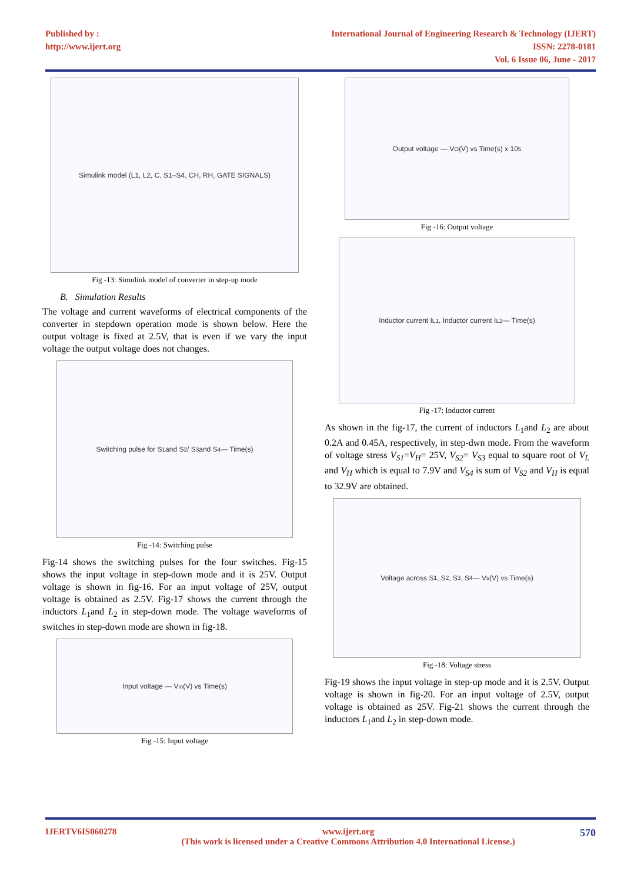Published by :
http://www.ijert.org
International Journal of Engineering Research & Technology (IJERT)
ISSN: 2278-0181
Vol. 6 Issue 06, June - 2017
Simulink model (L1, L2, C, S1–S4, CH, RH, GATE SIGNALS)
Fig -13: Simulink model of converter in step-up mode
B. Simulation Results
The voltage and current waveforms of electrical components of the converter in stepdown operation mode is shown below. Here the output voltage is fixed at 2.5V, that is even if we vary the input voltage the output voltage does not changes.
Switching pulse for S<sub>1</sub> and S<sub>2</sub> / S<sub>3</sub> and S<sub>4</sub> — Time(s)
Fig -14: Switching pulse
Fig-14 shows the switching pulses for the four switches. Fig-15 shows the input voltage in step-down mode and it is 25V. Output voltage is shown in fig-16. For an input voltage of 25V, output voltage is obtained as 2.5V. Fig-17 shows the current through the inductors L<sub>1</sub>and L<sub>2</sub> in step-down mode. The voltage waveforms of switches in step-down mode are shown in fig-18.
Input voltage — V<sub>in</sub>(V) vs Time(s)
Fig -15: Input voltage
Output voltage — V<sub>O</sub>(V) vs Time(s) x 10<sup>5</sup>
Fig -16: Output voltage
Inductor current I<sub>L1</sub>, Inductor current I<sub>L2</sub> — Time(s)
Fig -17: Inductor current
As shown in the fig-17, the current of inductors L<sub>1</sub>and L<sub>2</sub> are about 0.2A and 0.45A, respectively, in step-dwn mode. From the waveform of voltage stress V<sub>S1</sub>=V<sub>H</sub>= 25V, V<sub>S2</sub>= V<sub>S3</sub> equal to square root of V<sub>L</sub> and V<sub>H</sub> which is equal to 7.9V and V<sub>S4</sub> is sum of V<sub>S2</sub> and V<sub>H</sub> is equal to 32.9V are obtained.
Voltage across S<sub>1</sub>, S<sub>2</sub>, S<sub>3</sub>, S<sub>4</sub> — V<sub>s</sub>(V) vs Time(s)
Fig -18: Voltage stress
Fig-19 shows the input voltage in step-up mode and it is 2.5V. Output voltage is shown in fig-20. For an input voltage of 2.5V, output voltage is obtained as 25V. Fig-21 shows the current through the inductors L<sub>1</sub>and L<sub>2</sub> in step-down mode.
IJERTV6IS060278 www.ijert.org
(This work is licensed under a Creative Commons Attribution 4.0 International License.) 570